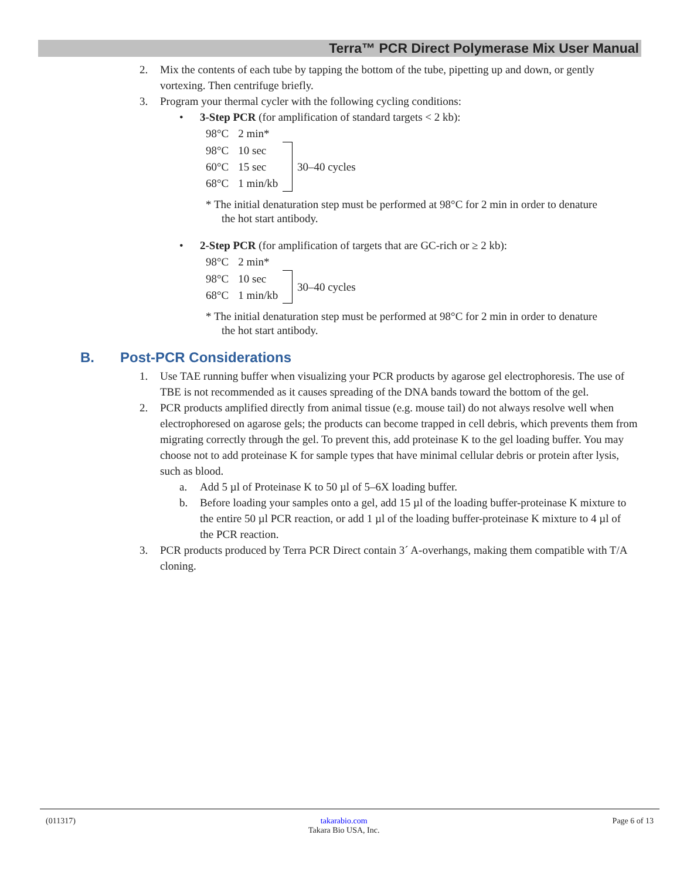Terra™ PCR Direct Polymerase Mix User Manual
2. Mix the contents of each tube by tapping the bottom of the tube, pipetting up and down, or gently vortexing. Then centrifuge briefly.
3. Program your thermal cycler with the following cycling conditions:
• 3-Step PCR (for amplification of standard targets < 2 kb):
| 98°C | 2 min* | | |
| 98°C | 10 sec | | 30–40 cycles |
| 60°C | 15 sec | | |
| 68°C | 1 min/kb | | |
* The initial denaturation step must be performed at 98°C for 2 min in order to denature the hot start antibody.
• 2-Step PCR (for amplification of targets that are GC-rich or ≥ 2 kb):
| 98°C | 2 min* | | |
| 98°C | 10 sec | | 30–40 cycles |
| 68°C | 1 min/kb | | |
* The initial denaturation step must be performed at 98°C for 2 min in order to denature the hot start antibody.
B. Post-PCR Considerations
1. Use TAE running buffer when visualizing your PCR products by agarose gel electrophoresis. The use of TBE is not recommended as it causes spreading of the DNA bands toward the bottom of the gel.
2. PCR products amplified directly from animal tissue (e.g. mouse tail) do not always resolve well when electrophoresed on agarose gels; the products can become trapped in cell debris, which prevents them from migrating correctly through the gel. To prevent this, add proteinase K to the gel loading buffer. You may choose not to add proteinase K for sample types that have minimal cellular debris or protein after lysis, such as blood.
a. Add 5 µl of Proteinase K to 50 µl of 5–6X loading buffer.
b. Before loading your samples onto a gel, add 15 µl of the loading buffer-proteinase K mixture to the entire 50 µl PCR reaction, or add 1 µl of the loading buffer-proteinase K mixture to 4 µl of the PCR reaction.
3. PCR products produced by Terra PCR Direct contain 3´ A-overhangs, making them compatible with T/A cloning.
(011317) takarabio.com
Takara Bio USA, Inc. Page 6 of 13